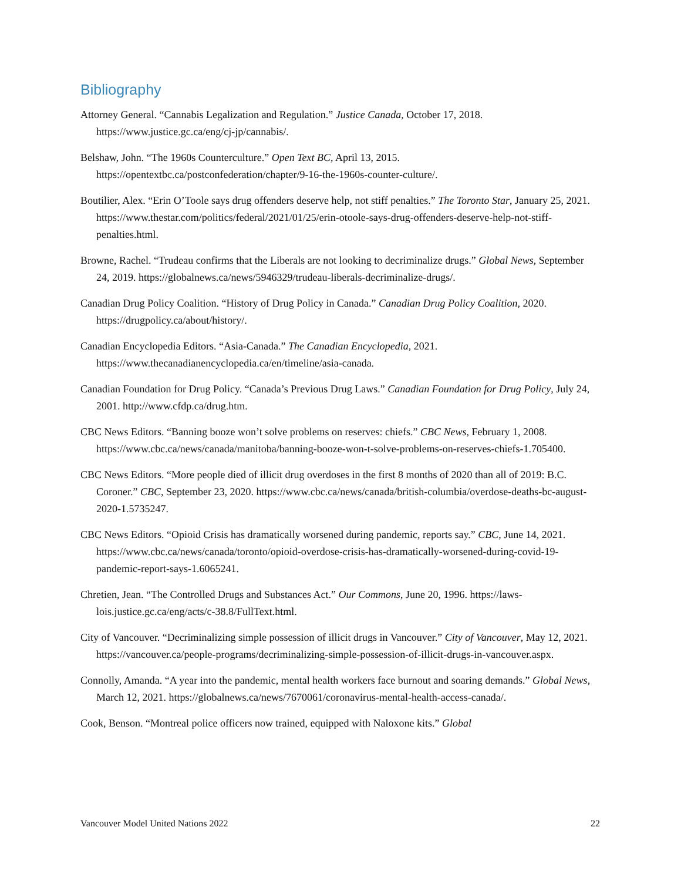Bibliography
Attorney General. “Cannabis Legalization and Regulation.” Justice Canada, October 17, 2018. https://www.justice.gc.ca/eng/cj-jp/cannabis/.
Belshaw, John. “The 1960s Counterculture.” Open Text BC, April 13, 2015. https://opentextbc.ca/postconfederation/chapter/9-16-the-1960s-counter-culture/.
Boutilier, Alex. “Erin O’Toole says drug offenders deserve help, not stiff penalties.” The Toronto Star, January 25, 2021. https://www.thestar.com/politics/federal/2021/01/25/erin-otoole-says-drug-offenders-deserve-help-not-stiff-penalties.html.
Browne, Rachel. “Trudeau confirms that the Liberals are not looking to decriminalize drugs.” Global News, September 24, 2019. https://globalnews.ca/news/5946329/trudeau-liberals-decriminalize-drugs/.
Canadian Drug Policy Coalition. “History of Drug Policy in Canada.” Canadian Drug Policy Coalition, 2020. https://drugpolicy.ca/about/history/.
Canadian Encyclopedia Editors. “Asia-Canada.” The Canadian Encyclopedia, 2021. https://www.thecanadianencyclopedia.ca/en/timeline/asia-canada.
Canadian Foundation for Drug Policy. “Canada’s Previous Drug Laws.” Canadian Foundation for Drug Policy, July 24, 2001. http://www.cfdp.ca/drug.htm.
CBC News Editors. “Banning booze won’t solve problems on reserves: chiefs.” CBC News, February 1, 2008. https://www.cbc.ca/news/canada/manitoba/banning-booze-won-t-solve-problems-on-reserves-chiefs-1.705400.
CBC News Editors. “More people died of illicit drug overdoses in the first 8 months of 2020 than all of 2019: B.C. Coroner.” CBC, September 23, 2020. https://www.cbc.ca/news/canada/british-columbia/overdose-deaths-bc-august-2020-1.5735247.
CBC News Editors. “Opioid Crisis has dramatically worsened during pandemic, reports say.” CBC, June 14, 2021. https://www.cbc.ca/news/canada/toronto/opioid-overdose-crisis-has-dramatically-worsened-during-covid-19-pandemic-report-says-1.6065241.
Chretien, Jean. “The Controlled Drugs and Substances Act.” Our Commons, June 20, 1996. https://laws-lois.justice.gc.ca/eng/acts/c-38.8/FullText.html.
City of Vancouver. “Decriminalizing simple possession of illicit drugs in Vancouver.” City of Vancouver, May 12, 2021. https://vancouver.ca/people-programs/decriminalizing-simple-possession-of-illicit-drugs-in-vancouver.aspx.
Connolly, Amanda. “A year into the pandemic, mental health workers face burnout and soaring demands.” Global News, March 12, 2021. https://globalnews.ca/news/7670061/coronavirus-mental-health-access-canada/.
Cook, Benson. “Montreal police officers now trained, equipped with Naloxone kits.” Global
Vancouver Model United Nations 2022 22